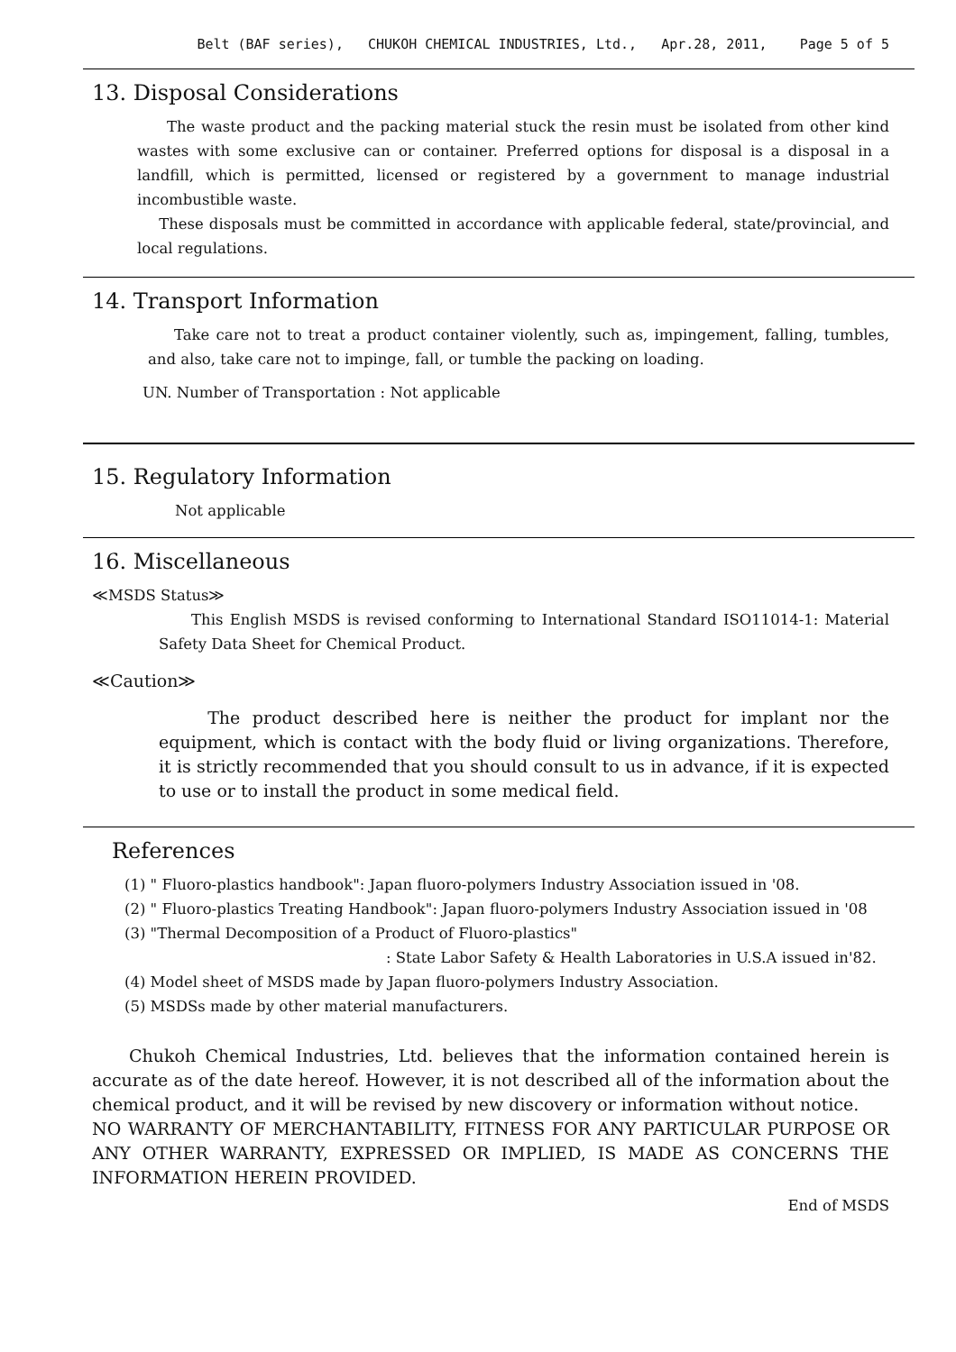Belt (BAF series), CHUKOH CHEMICAL INDUSTRIES, Ltd., Apr.28, 2011, Page 5 of 5
13. Disposal Considerations
The waste product and the packing material stuck the resin must be isolated from other kind wastes with some exclusive can or container. Preferred options for disposal is a disposal in a landfill, which is permitted, licensed or registered by a government to manage industrial incombustible waste.
These disposals must be committed in accordance with applicable federal, state/provincial, and local regulations.
14. Transport Information
Take care not to treat a product container violently, such as, impingement, falling, tumbles, and also, take care not to impinge, fall, or tumble the packing on loading.
UN. Number of Transportation : Not applicable
15. Regulatory Information
Not applicable
16. Miscellaneous
≪MSDS Status≫
This English MSDS is revised conforming to International Standard ISO11014-1: Material Safety Data Sheet for Chemical Product.
≪Caution≫
The product described here is neither the product for implant nor the equipment, which is contact with the body fluid or living organizations. Therefore, it is strictly recommended that you should consult to us in advance, if it is expected to use or to install the product in some medical field.
References
(1) " Fluoro-plastics handbook": Japan fluoro-polymers Industry Association issued in '08.
(2) " Fluoro-plastics Treating Handbook": Japan fluoro-polymers Industry Association issued in '08
(3) "Thermal Decomposition of a Product of Fluoro-plastics"
: State Labor Safety & Health Laboratories in U.S.A issued in'82.
(4) Model sheet of MSDS made by Japan fluoro-polymers Industry Association.
(5) MSDSs made by other material manufacturers.
Chukoh Chemical Industries, Ltd. believes that the information contained herein is accurate as of the date hereof. However, it is not described all of the information about the chemical product, and it will be revised by new discovery or information without notice.
NO WARRANTY OF MERCHANTABILITY, FITNESS FOR ANY PARTICULAR PURPOSE OR ANY OTHER WARRANTY, EXPRESSED OR IMPLIED, IS MADE AS CONCERNS THE INFORMATION HEREIN PROVIDED.
End of MSDS